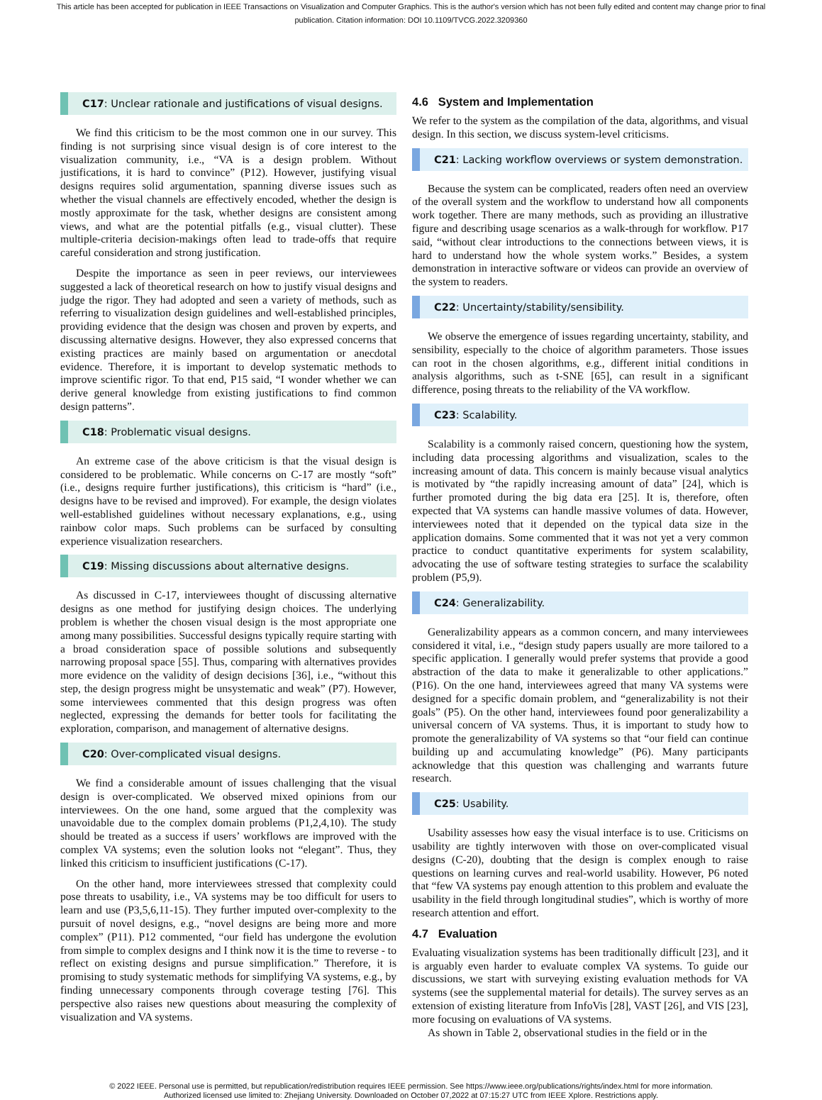This article has been accepted for publication in IEEE Transactions on Visualization and Computer Graphics. This is the author's version which has not been fully edited and content may change prior to final publication. Citation information: DOI 10.1109/TVCG.2022.3209360
C17: Unclear rationale and justifications of visual designs.
We find this criticism to be the most common one in our survey. This finding is not surprising since visual design is of core interest to the visualization community, i.e., “VA is a design problem. Without justifications, it is hard to convince” (P12). However, justifying visual designs requires solid argumentation, spanning diverse issues such as whether the visual channels are effectively encoded, whether the design is mostly approximate for the task, whether designs are consistent among views, and what are the potential pitfalls (e.g., visual clutter). These multiple-criteria decision-makings often lead to trade-offs that require careful consideration and strong justification.
Despite the importance as seen in peer reviews, our interviewees suggested a lack of theoretical research on how to justify visual designs and judge the rigor. They had adopted and seen a variety of methods, such as referring to visualization design guidelines and well-established principles, providing evidence that the design was chosen and proven by experts, and discussing alternative designs. However, they also expressed concerns that existing practices are mainly based on argumentation or anecdotal evidence. Therefore, it is important to develop systematic methods to improve scientific rigor. To that end, P15 said, “I wonder whether we can derive general knowledge from existing justifications to find common design patterns”.
C18: Problematic visual designs.
An extreme case of the above criticism is that the visual design is considered to be problematic. While concerns on C-17 are mostly “soft” (i.e., designs require further justifications), this criticism is “hard” (i.e., designs have to be revised and improved). For example, the design violates well-established guidelines without necessary explanations, e.g., using rainbow color maps. Such problems can be surfaced by consulting experience visualization researchers.
C19: Missing discussions about alternative designs.
As discussed in C-17, interviewees thought of discussing alternative designs as one method for justifying design choices. The underlying problem is whether the chosen visual design is the most appropriate one among many possibilities. Successful designs typically require starting with a broad consideration space of possible solutions and subsequently narrowing proposal space [55]. Thus, comparing with alternatives provides more evidence on the validity of design decisions [36], i.e., “without this step, the design progress might be unsystematic and weak” (P7). However, some interviewees commented that this design progress was often neglected, expressing the demands for better tools for facilitating the exploration, comparison, and management of alternative designs.
C20: Over-complicated visual designs.
We find a considerable amount of issues challenging that the visual design is over-complicated. We observed mixed opinions from our interviewees. On the one hand, some argued that the complexity was unavoidable due to the complex domain problems (P1,2,4,10). The study should be treated as a success if users’ workflows are improved with the complex VA systems; even the solution looks not “elegant”. Thus, they linked this criticism to insufficient justifications (C-17).
On the other hand, more interviewees stressed that complexity could pose threats to usability, i.e., VA systems may be too difficult for users to learn and use (P3,5,6,11-15). They further imputed over-complexity to the pursuit of novel designs, e.g., “novel designs are being more and more complex” (P11). P12 commented, “our field has undergone the evolution from simple to complex designs and I think now it is the time to reverse - to reflect on existing designs and pursue simplification.” Therefore, it is promising to study systematic methods for simplifying VA systems, e.g., by finding unnecessary components through coverage testing [76]. This perspective also raises new questions about measuring the complexity of visualization and VA systems.
4.6 System and Implementation
We refer to the system as the compilation of the data, algorithms, and visual design. In this section, we discuss system-level criticisms.
C21: Lacking workflow overviews or system demonstration.
Because the system can be complicated, readers often need an overview of the overall system and the workflow to understand how all components work together. There are many methods, such as providing an illustrative figure and describing usage scenarios as a walk-through for workflow. P17 said, “without clear introductions to the connections between views, it is hard to understand how the whole system works.” Besides, a system demonstration in interactive software or videos can provide an overview of the system to readers.
C22: Uncertainty/stability/sensibility.
We observe the emergence of issues regarding uncertainty, stability, and sensibility, especially to the choice of algorithm parameters. Those issues can root in the chosen algorithms, e.g., different initial conditions in analysis algorithms, such as t-SNE [65], can result in a significant difference, posing threats to the reliability of the VA workflow.
C23: Scalability.
Scalability is a commonly raised concern, questioning how the system, including data processing algorithms and visualization, scales to the increasing amount of data. This concern is mainly because visual analytics is motivated by “the rapidly increasing amount of data” [24], which is further promoted during the big data era [25]. It is, therefore, often expected that VA systems can handle massive volumes of data. However, interviewees noted that it depended on the typical data size in the application domains. Some commented that it was not yet a very common practice to conduct quantitative experiments for system scalability, advocating the use of software testing strategies to surface the scalability problem (P5,9).
C24: Generalizability.
Generalizability appears as a common concern, and many interviewees considered it vital, i.e., “design study papers usually are more tailored to a specific application. I generally would prefer systems that provide a good abstraction of the data to make it generalizable to other applications.” (P16). On the one hand, interviewees agreed that many VA systems were designed for a specific domain problem, and “generalizability is not their goals” (P5). On the other hand, interviewees found poor generalizability a universal concern of VA systems. Thus, it is important to study how to promote the generalizability of VA systems so that “our field can continue building up and accumulating knowledge” (P6). Many participants acknowledge that this question was challenging and warrants future research.
C25: Usability.
Usability assesses how easy the visual interface is to use. Criticisms on usability are tightly interwoven with those on over-complicated visual designs (C-20), doubting that the design is complex enough to raise questions on learning curves and real-world usability. However, P6 noted that “few VA systems pay enough attention to this problem and evaluate the usability in the field through longitudinal studies”, which is worthy of more research attention and effort.
4.7 Evaluation
Evaluating visualization systems has been traditionally difficult [23], and it is arguably even harder to evaluate complex VA systems. To guide our discussions, we start with surveying existing evaluation methods for VA systems (see the supplemental material for details). The survey serves as an extension of existing literature from InfoVis [28], VAST [26], and VIS [23], more focusing on evaluations of VA systems.
As shown in Table 2, observational studies in the field or in the
© 2022 IEEE. Personal use is permitted, but republication/redistribution requires IEEE permission. See https://www.ieee.org/publications/rights/index.html for more information.
Authorized licensed use limited to: Zhejiang University. Downloaded on October 07,2022 at 07:15:27 UTC from IEEE Xplore. Restrictions apply.